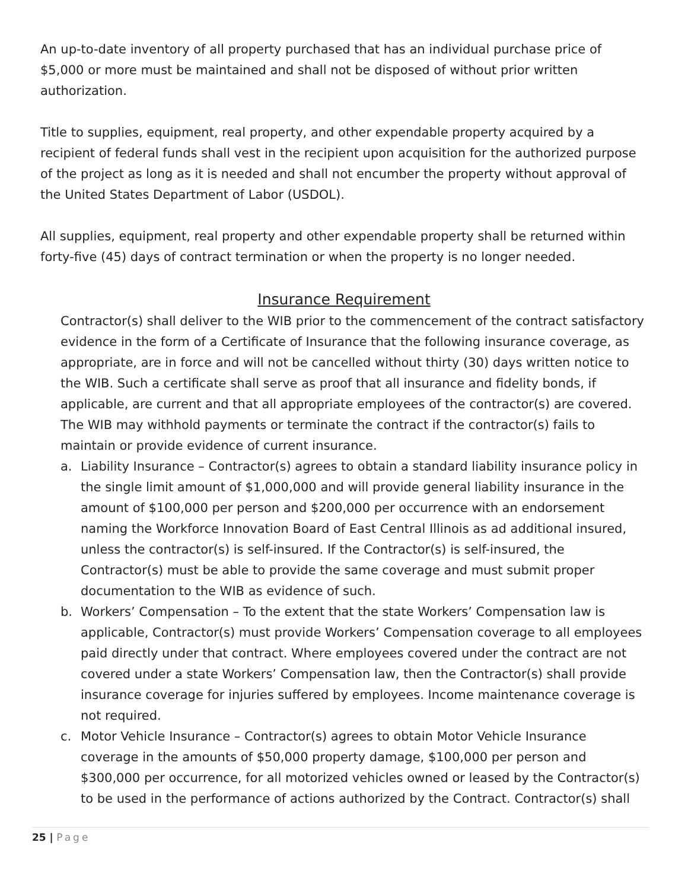An up-to-date inventory of all property purchased that has an individual purchase price of $5,000 or more must be maintained and shall not be disposed of without prior written authorization.
Title to supplies, equipment, real property, and other expendable property acquired by a recipient of federal funds shall vest in the recipient upon acquisition for the authorized purpose of the project as long as it is needed and shall not encumber the property without approval of the United States Department of Labor (USDOL).
All supplies, equipment, real property and other expendable property shall be returned within forty-five (45) days of contract termination or when the property is no longer needed.
Insurance Requirement
Contractor(s) shall deliver to the WIB prior to the commencement of the contract satisfactory evidence in the form of a Certificate of Insurance that the following insurance coverage, as appropriate, are in force and will not be cancelled without thirty (30) days written notice to the WIB. Such a certificate shall serve as proof that all insurance and fidelity bonds, if applicable, are current and that all appropriate employees of the contractor(s) are covered. The WIB may withhold payments or terminate the contract if the contractor(s) fails to maintain or provide evidence of current insurance.
a. Liability Insurance – Contractor(s) agrees to obtain a standard liability insurance policy in the single limit amount of $1,000,000 and will provide general liability insurance in the amount of $100,000 per person and $200,000 per occurrence with an endorsement naming the Workforce Innovation Board of East Central Illinois as ad additional insured, unless the contractor(s) is self-insured. If the Contractor(s) is self-insured, the Contractor(s) must be able to provide the same coverage and must submit proper documentation to the WIB as evidence of such.
b. Workers’ Compensation – To the extent that the state Workers’ Compensation law is applicable, Contractor(s) must provide Workers’ Compensation coverage to all employees paid directly under that contract. Where employees covered under the contract are not covered under a state Workers’ Compensation law, then the Contractor(s) shall provide insurance coverage for injuries suffered by employees. Income maintenance coverage is not required.
c. Motor Vehicle Insurance – Contractor(s) agrees to obtain Motor Vehicle Insurance coverage in the amounts of $50,000 property damage, $100,000 per person and $300,000 per occurrence, for all motorized vehicles owned or leased by the Contractor(s) to be used in the performance of actions authorized by the Contract. Contractor(s) shall
25 | Page